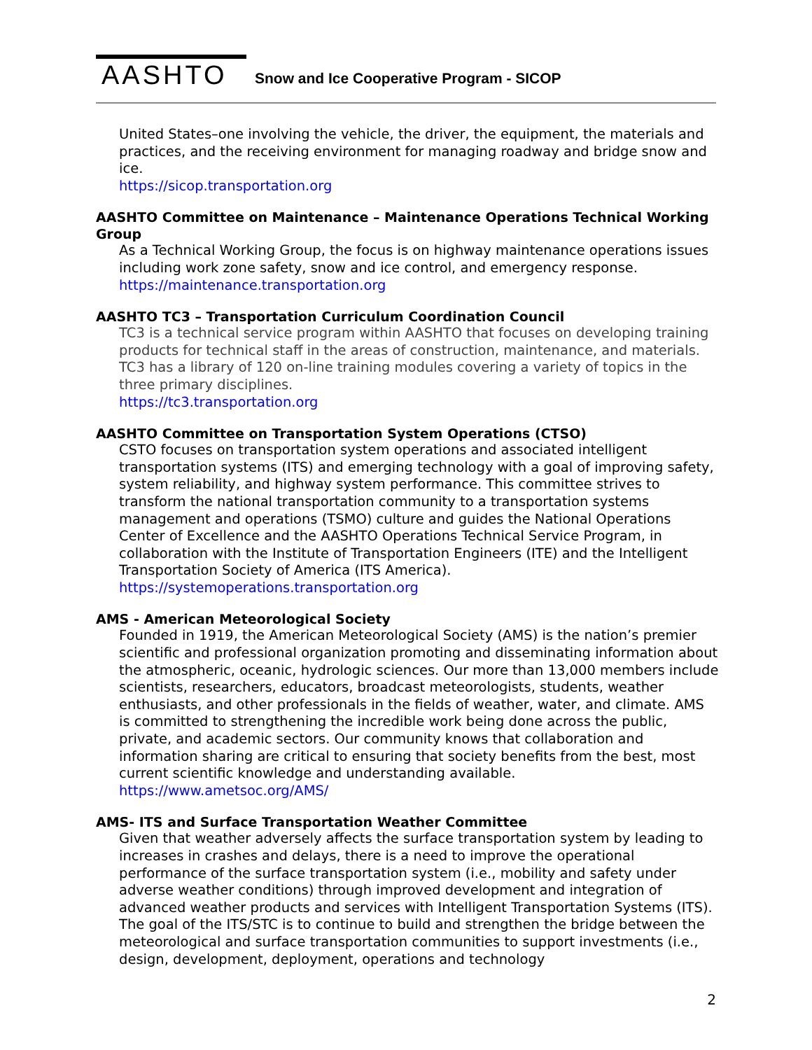AASHTO
Snow and Ice Cooperative Program - SICOP
United States–one involving the vehicle, the driver, the equipment, the materials and practices, and the receiving environment for managing roadway and bridge snow and ice.
https://sicop.transportation.org
AASHTO Committee on Maintenance – Maintenance Operations Technical Working Group
As a Technical Working Group, the focus is on highway maintenance operations issues including work zone safety, snow and ice control, and emergency response.
https://maintenance.transportation.org
AASHTO TC3 – Transportation Curriculum Coordination Council
TC3 is a technical service program within AASHTO that focuses on developing training products for technical staff in the areas of construction, maintenance, and materials. TC3 has a library of 120 on-line training modules covering a variety of topics in the three primary disciplines.
https://tc3.transportation.org
AASHTO Committee on Transportation System Operations (CTSO)
CSTO focuses on transportation system operations and associated intelligent transportation systems (ITS) and emerging technology with a goal of improving safety, system reliability, and highway system performance. This committee strives to transform the national transportation community to a transportation systems management and operations (TSMO) culture and guides the National Operations Center of Excellence and the AASHTO Operations Technical Service Program, in collaboration with the Institute of Transportation Engineers (ITE) and the Intelligent Transportation Society of America (ITS America).
https://systemoperations.transportation.org
AMS - American Meteorological Society
Founded in 1919, the American Meteorological Society (AMS) is the nation’s premier scientific and professional organization promoting and disseminating information about the atmospheric, oceanic, hydrologic sciences. Our more than 13,000 members include scientists, researchers, educators, broadcast meteorologists, students, weather enthusiasts, and other professionals in the fields of weather, water, and climate. AMS is committed to strengthening the incredible work being done across the public, private, and academic sectors. Our community knows that collaboration and information sharing are critical to ensuring that society benefits from the best, most current scientific knowledge and understanding available.
https://www.ametsoc.org/AMS/
AMS- ITS and Surface Transportation Weather Committee
Given that weather adversely affects the surface transportation system by leading to increases in crashes and delays, there is a need to improve the operational performance of the surface transportation system (i.e., mobility and safety under adverse weather conditions) through improved development and integration of advanced weather products and services with Intelligent Transportation Systems (ITS). The goal of the ITS/STC is to continue to build and strengthen the bridge between the meteorological and surface transportation communities to support investments (i.e., design, development, deployment, operations and technology
2